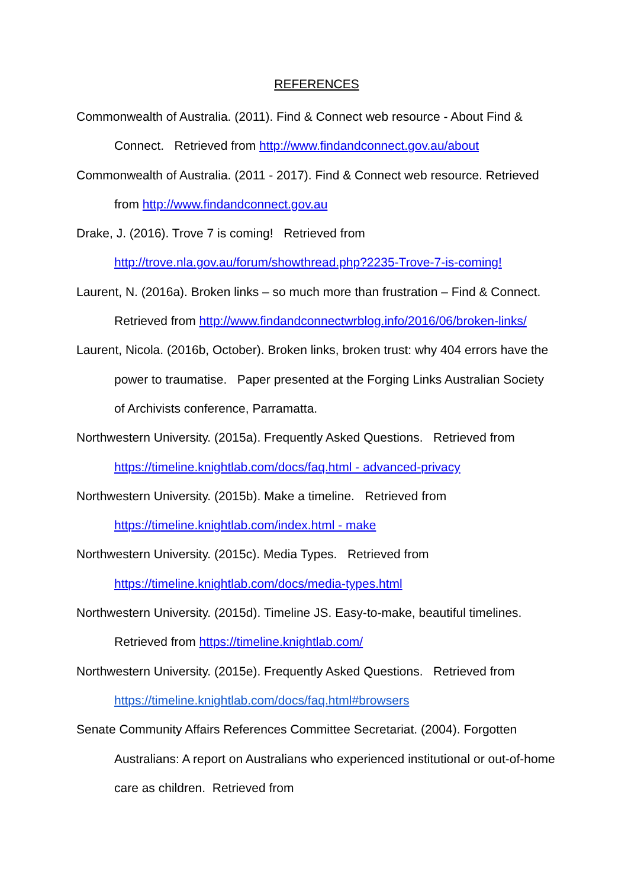REFERENCES
Commonwealth of Australia. (2011). Find & Connect web resource - About Find & Connect. Retrieved from http://www.findandconnect.gov.au/about
Commonwealth of Australia. (2011 - 2017). Find & Connect web resource. Retrieved from http://www.findandconnect.gov.au
Drake, J. (2016). Trove 7 is coming! Retrieved from
http://trove.nla.gov.au/forum/showthread.php?2235-Trove-7-is-coming!
Laurent, N. (2016a). Broken links – so much more than frustration – Find & Connect. Retrieved from http://www.findandconnectwrblog.info/2016/06/broken-links/
Laurent, Nicola. (2016b, October). Broken links, broken trust: why 404 errors have the power to traumatise. Paper presented at the Forging Links Australian Society of Archivists conference, Parramatta.
Northwestern University. (2015a). Frequently Asked Questions. Retrieved from
https://timeline.knightlab.com/docs/faq.html - advanced-privacy
Northwestern University. (2015b). Make a timeline. Retrieved from
https://timeline.knightlab.com/index.html - make
Northwestern University. (2015c). Media Types. Retrieved from
https://timeline.knightlab.com/docs/media-types.html
Northwestern University. (2015d). Timeline JS. Easy-to-make, beautiful timelines. Retrieved from https://timeline.knightlab.com/
Northwestern University. (2015e). Frequently Asked Questions. Retrieved from
https://timeline.knightlab.com/docs/faq.html#browsers
Senate Community Affairs References Committee Secretariat. (2004). Forgotten Australians: A report on Australians who experienced institutional or out-of-home care as children. Retrieved from